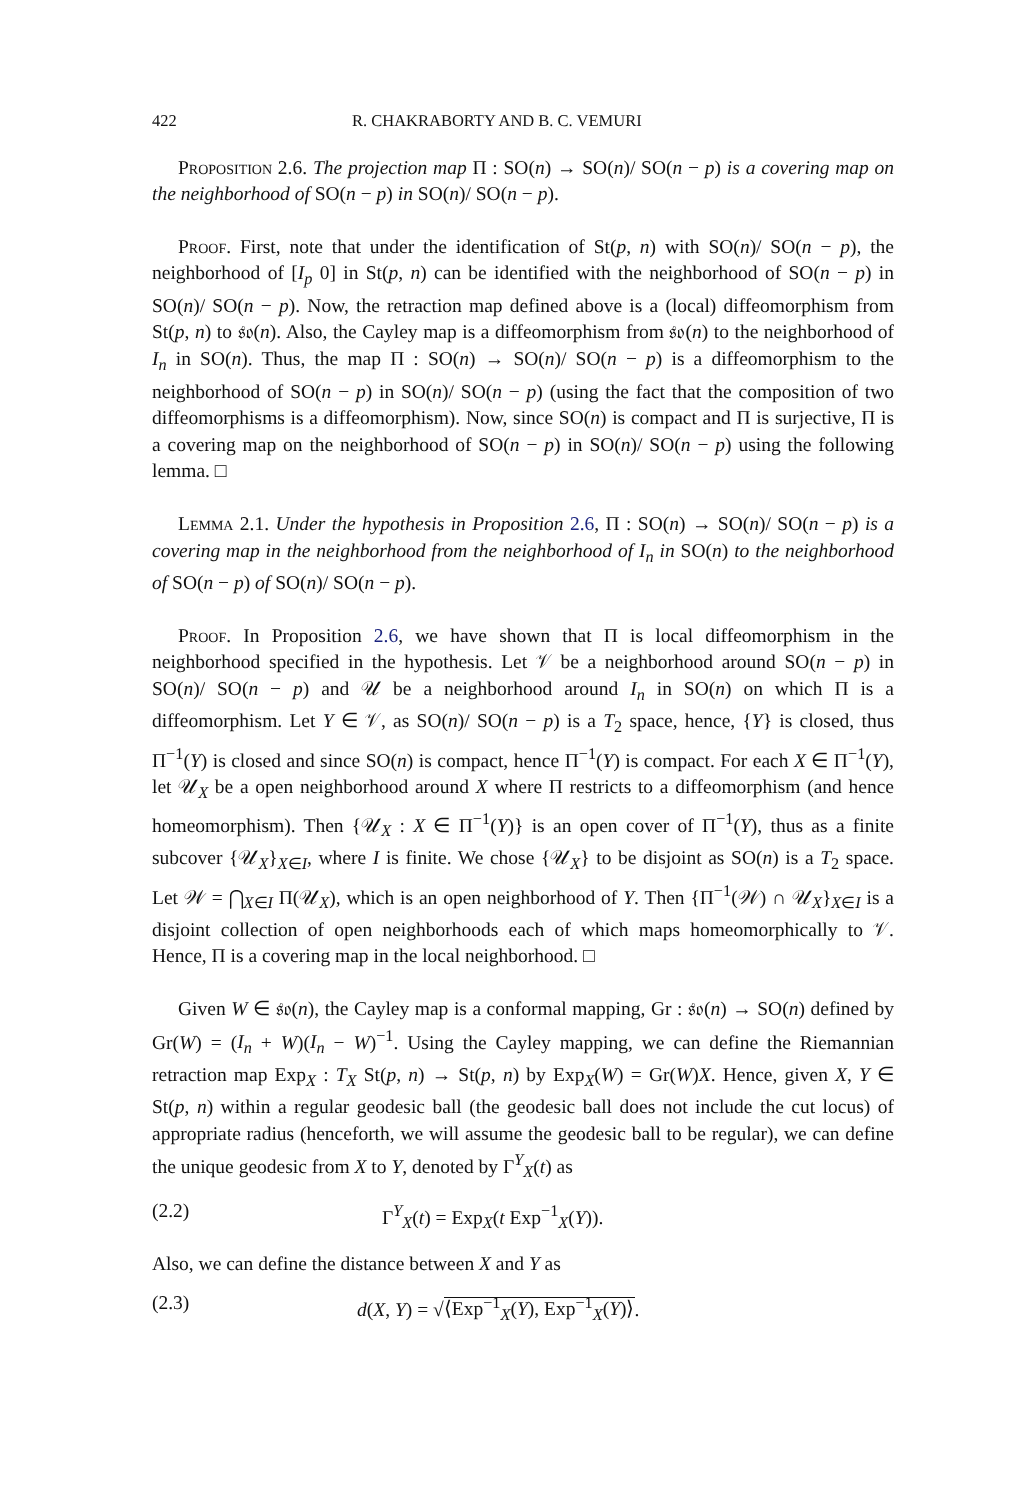422 R. CHAKRABORTY AND B. C. VEMURI
Proposition 2.6. The projection map Π : SO(n) → SO(n)/ SO(n − p) is a covering map on the neighborhood of SO(n − p) in SO(n)/ SO(n − p).
Proof. First, note that under the identification of St(p, n) with SO(n)/ SO(n − p), the neighborhood of [I<sub>p</sub> 0] in St(p, n) can be identified with the neighborhood of SO(n − p) in SO(n)/ SO(n − p). Now, the retraction map defined above is a (local) diffeomorphism from St(p, n) to 𝔰𝔬(n). Also, the Cayley map is a diffeomorphism from 𝔰𝔬(n) to the neighborhood of I<sub>n</sub> in SO(n). Thus, the map Π : SO(n) → SO(n)/ SO(n − p) is a diffeomorphism to the neighborhood of SO(n − p) in SO(n)/ SO(n − p) (using the fact that the composition of two diffeomorphisms is a diffeomorphism). Now, since SO(n) is compact and Π is surjective, Π is a covering map on the neighborhood of SO(n − p) in SO(n)/ SO(n − p) using the following lemma. □
Lemma 2.1. Under the hypothesis in Proposition 2.6, Π : SO(n) → SO(n)/ SO(n − p) is a covering map in the neighborhood from the neighborhood of I<sub>n</sub> in SO(n) to the neighborhood of SO(n − p) of SO(n)/ SO(n − p).
Proof. In Proposition 2.6, we have shown that Π is local diffeomorphism in the neighborhood specified in the hypothesis. Let 𝒱 be a neighborhood around SO(n − p) in SO(n)/ SO(n − p) and 𝒰 be a neighborhood around I<sub>n</sub> in SO(n) on which Π is a diffeomorphism. Let Y ∈ 𝒱, as SO(n)/ SO(n − p) is a T<sub>2</sub> space, hence, {Y} is closed, thus Π<sup>−1</sup>(Y) is closed and since SO(n) is compact, hence Π<sup>−1</sup>(Y) is compact. For each X ∈ Π<sup>−1</sup>(Y), let 𝒰<sub>X</sub> be a open neighborhood around X where Π restricts to a diffeomorphism (and hence homeomorphism). Then {𝒰<sub>X</sub> : X ∈ Π<sup>−1</sup>(Y)} is an open cover of Π<sup>−1</sup>(Y), thus as a finite subcover {𝒰<sub>X</sub>}<sub>X∈I</sub>, where I is finite. We chose {𝒰<sub>X</sub>} to be disjoint as SO(n) is a T<sub>2</sub> space. Let 𝒲 = ⋂<sub>X∈I</sub> Π(𝒰<sub>X</sub>), which is an open neighborhood of Y. Then {Π<sup>−1</sup>(𝒲) ∩ 𝒰<sub>X</sub>}<sub>X∈I</sub> is a disjoint collection of open neighborhoods each of which maps homeomorphically to 𝒱. Hence, Π is a covering map in the local neighborhood. □
Given W ∈ 𝔰𝔬(n), the Cayley map is a conformal mapping, Gr : 𝔰𝔬(n) → SO(n) defined by Gr(W) = (I<sub>n</sub> + W)(I<sub>n</sub> − W)<sup>−1</sup>. Using the Cayley mapping, we can define the Riemannian retraction map Exp<sub>X</sub> : T<sub>X</sub> St(p, n) → St(p, n) by Exp<sub>X</sub>(W) = Gr(W)X. Hence, given X, Y ∈ St(p, n) within a regular geodesic ball (the geodesic ball does not include the cut locus) of appropriate radius (henceforth, we will assume the geodesic ball to be regular), we can define the unique geodesic from X to Y, denoted by Γ<sup>Y</sup><sub>X</sub>(t) as
(2.2) Γ<sup>Y</sup><sub>X</sub>(t) = Exp<sub>X</sub>(t Exp<sup>−1</sup><sub>X</sub>(Y)).
Also, we can define the distance between X and Y as
(2.3) d(X, Y) = √⟨Exp<sup>−1</sup><sub>X</sub>(Y), Exp<sup>−1</sup><sub>X</sub>(Y)⟩.